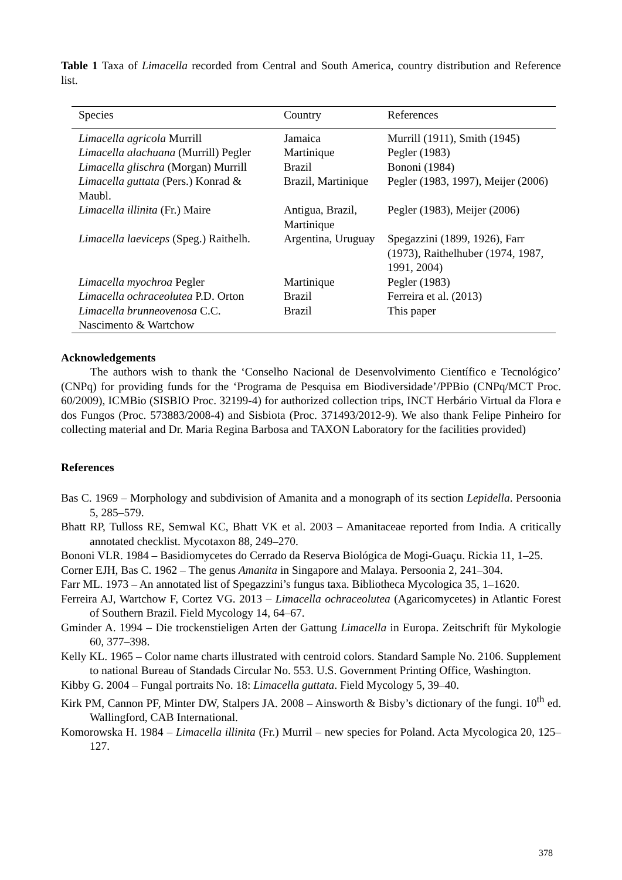Table 1 Taxa of Limacella recorded from Central and South America, country distribution and Reference list.
| Species | Country | References |
| --- | --- | --- |
| Limacella agricola Murrill | Jamaica | Murrill (1911), Smith (1945) |
| Limacella alachuana (Murrill) Pegler | Martinique | Pegler (1983) |
| Limacella glischra (Morgan) Murrill | Brazil | Bononi (1984) |
| Limacella guttata (Pers.) Konrad & Maubl. | Brazil, Martinique | Pegler (1983, 1997), Meijer (2006) |
| Limacella illinita (Fr.) Maire | Antigua, Brazil, Martinique | Pegler (1983), Meijer (2006) |
| Limacella laeviceps (Speg.) Raithelh. | Argentina, Uruguay | Spegazzini (1899, 1926), Farr (1973), Raithelhuber (1974, 1987, 1991, 2004) |
| Limacella myochroa Pegler | Martinique | Pegler (1983) |
| Limacella ochraceolutea P.D. Orton | Brazil | Ferreira et al. (2013) |
| Limacella brunneovenosa C.C. Nascimento & Wartchow | Brazil | This paper |
Acknowledgements
The authors wish to thank the ‘Conselho Nacional de Desenvolvimento Científico e Tecnológico’ (CNPq) for providing funds for the ‘Programa de Pesquisa em Biodiversidade’/PPBio (CNPq/MCT Proc. 60/2009), ICMBio (SISBIO Proc. 32199-4) for authorized collection trips, INCT Herbário Virtual da Flora e dos Fungos (Proc. 573883/2008-4) and Sisbiota (Proc. 371493/2012-9). We also thank Felipe Pinheiro for collecting material and Dr. Maria Regina Barbosa and TAXON Laboratory for the facilities provided)
References
Bas C. 1969 – Morphology and subdivision of Amanita and a monograph of its section Lepidella. Persoonia 5, 285–579.
Bhatt RP, Tulloss RE, Semwal KC, Bhatt VK et al. 2003 – Amanitaceae reported from India. A critically annotated checklist. Mycotaxon 88, 249–270.
Bononi VLR. 1984 – Basidiomycetes do Cerrado da Reserva Biológica de Mogi-Guaçu. Rickia 11, 1–25.
Corner EJH, Bas C. 1962 – The genus Amanita in Singapore and Malaya. Persoonia 2, 241–304.
Farr ML. 1973 – An annotated list of Spegazzini’s fungus taxa. Bibliotheca Mycologica 35, 1–1620.
Ferreira AJ, Wartchow F, Cortez VG. 2013 – Limacella ochraceolutea (Agaricomycetes) in Atlantic Forest of Southern Brazil. Field Mycology 14, 64–67.
Gminder A. 1994 – Die trockenstieligen Arten der Gattung Limacella in Europa. Zeitschrift für Mykologie 60, 377–398.
Kelly KL. 1965 – Color name charts illustrated with centroid colors. Standard Sample No. 2106. Supplement to national Bureau of Standads Circular No. 553. U.S. Government Printing Office, Washington.
Kibby G. 2004 – Fungal portraits No. 18: Limacella guttata. Field Mycology 5, 39–40.
Kirk PM, Cannon PF, Minter DW, Stalpers JA. 2008 – Ainsworth & Bisby’s dictionary of the fungi. 10<sup>th</sup> ed. Wallingford, CAB International.
Komorowska H. 1984 – Limacella illinita (Fr.) Murril – new species for Poland. Acta Mycologica 20, 125–127.
378